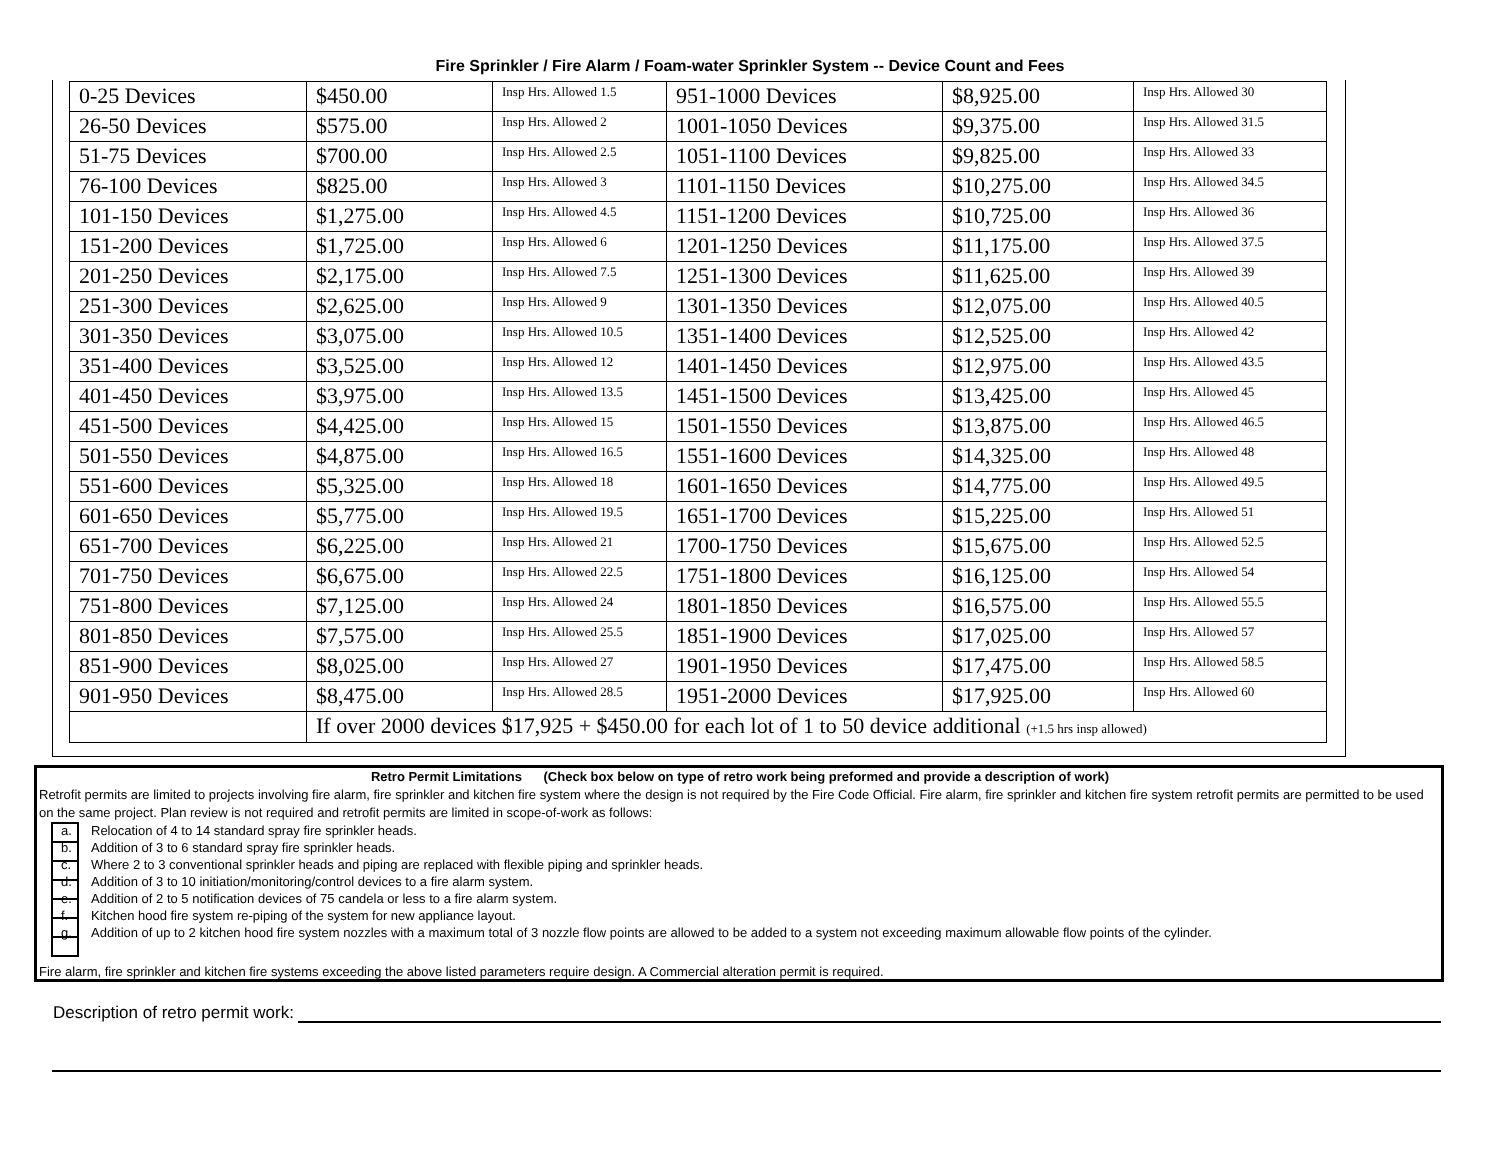Fire Sprinkler / Fire Alarm / Foam-water Sprinkler System -- Device Count and Fees
| 0-25 Devices | $450.00 | Insp Hrs. Allowed 1.5 | 951-1000 Devices | $8,925.00 | Insp Hrs. Allowed 30 |
| 26-50 Devices | $575.00 | Insp Hrs. Allowed 2 | 1001-1050 Devices | $9,375.00 | Insp Hrs. Allowed 31.5 |
| 51-75 Devices | $700.00 | Insp Hrs. Allowed 2.5 | 1051-1100 Devices | $9,825.00 | Insp Hrs. Allowed 33 |
| 76-100 Devices | $825.00 | Insp Hrs. Allowed 3 | 1101-1150 Devices | $10,275.00 | Insp Hrs. Allowed 34.5 |
| 101-150 Devices | $1,275.00 | Insp Hrs. Allowed 4.5 | 1151-1200 Devices | $10,725.00 | Insp Hrs. Allowed 36 |
| 151-200 Devices | $1,725.00 | Insp Hrs. Allowed 6 | 1201-1250 Devices | $11,175.00 | Insp Hrs. Allowed 37.5 |
| 201-250 Devices | $2,175.00 | Insp Hrs. Allowed 7.5 | 1251-1300 Devices | $11,625.00 | Insp Hrs. Allowed 39 |
| 251-300 Devices | $2,625.00 | Insp Hrs. Allowed 9 | 1301-1350 Devices | $12,075.00 | Insp Hrs. Allowed 40.5 |
| 301-350 Devices | $3,075.00 | Insp Hrs. Allowed 10.5 | 1351-1400 Devices | $12,525.00 | Insp Hrs. Allowed 42 |
| 351-400 Devices | $3,525.00 | Insp Hrs. Allowed 12 | 1401-1450 Devices | $12,975.00 | Insp Hrs. Allowed 43.5 |
| 401-450 Devices | $3,975.00 | Insp Hrs. Allowed 13.5 | 1451-1500 Devices | $13,425.00 | Insp Hrs. Allowed 45 |
| 451-500 Devices | $4,425.00 | Insp Hrs. Allowed 15 | 1501-1550 Devices | $13,875.00 | Insp Hrs. Allowed 46.5 |
| 501-550 Devices | $4,875.00 | Insp Hrs. Allowed 16.5 | 1551-1600 Devices | $14,325.00 | Insp Hrs. Allowed 48 |
| 551-600 Devices | $5,325.00 | Insp Hrs. Allowed 18 | 1601-1650 Devices | $14,775.00 | Insp Hrs. Allowed 49.5 |
| 601-650 Devices | $5,775.00 | Insp Hrs. Allowed 19.5 | 1651-1700 Devices | $15,225.00 | Insp Hrs. Allowed 51 |
| 651-700 Devices | $6,225.00 | Insp Hrs. Allowed 21 | 1700-1750 Devices | $15,675.00 | Insp Hrs. Allowed 52.5 |
| 701-750 Devices | $6,675.00 | Insp Hrs. Allowed 22.5 | 1751-1800 Devices | $16,125.00 | Insp Hrs. Allowed 54 |
| 751-800 Devices | $7,125.00 | Insp Hrs. Allowed 24 | 1801-1850 Devices | $16,575.00 | Insp Hrs. Allowed 55.5 |
| 801-850 Devices | $7,575.00 | Insp Hrs. Allowed 25.5 | 1851-1900 Devices | $17,025.00 | Insp Hrs. Allowed 57 |
| 851-900 Devices | $8,025.00 | Insp Hrs. Allowed 27 | 1901-1950 Devices | $17,475.00 | Insp Hrs. Allowed 58.5 |
| 901-950 Devices | $8,475.00 | Insp Hrs. Allowed 28.5 | 1951-2000 Devices | $17,925.00 | Insp Hrs. Allowed 60 |
| | If over 2000 devices $17,925 + $450.00 for each lot of 1 to 50 device additional (+1.5 hrs insp allowed) | | | | |
Retro Permit Limitations (Check box below on type of retro work being preformed and provide a description of work)
Retrofit permits are limited to projects involving fire alarm, fire sprinkler and kitchen fire system where the design is not required by the Fire Code Official. Fire alarm, fire sprinkler and kitchen fire system retrofit permits are permitted to be used on the same project. Plan review is not required and retrofit permits are limited in scope-of-work as follows:
a. Relocation of 4 to 14 standard spray fire sprinkler heads.
b. Addition of 3 to 6 standard spray fire sprinkler heads.
c. Where 2 to 3 conventional sprinkler heads and piping are replaced with flexible piping and sprinkler heads.
d. Addition of 3 to 10 initiation/monitoring/control devices to a fire alarm system.
e. Addition of 2 to 5 notification devices of 75 candela or less to a fire alarm system.
f. Kitchen hood fire system re-piping of the system for new appliance layout.
g. Addition of up to 2 kitchen hood fire system nozzles with a maximum total of 3 nozzle flow points are allowed to be added to a system not exceeding maximum allowable flow points of the cylinder.
Fire alarm, fire sprinkler and kitchen fire systems exceeding the above listed parameters require design. A Commercial alteration permit is required.
Description of retro permit work: